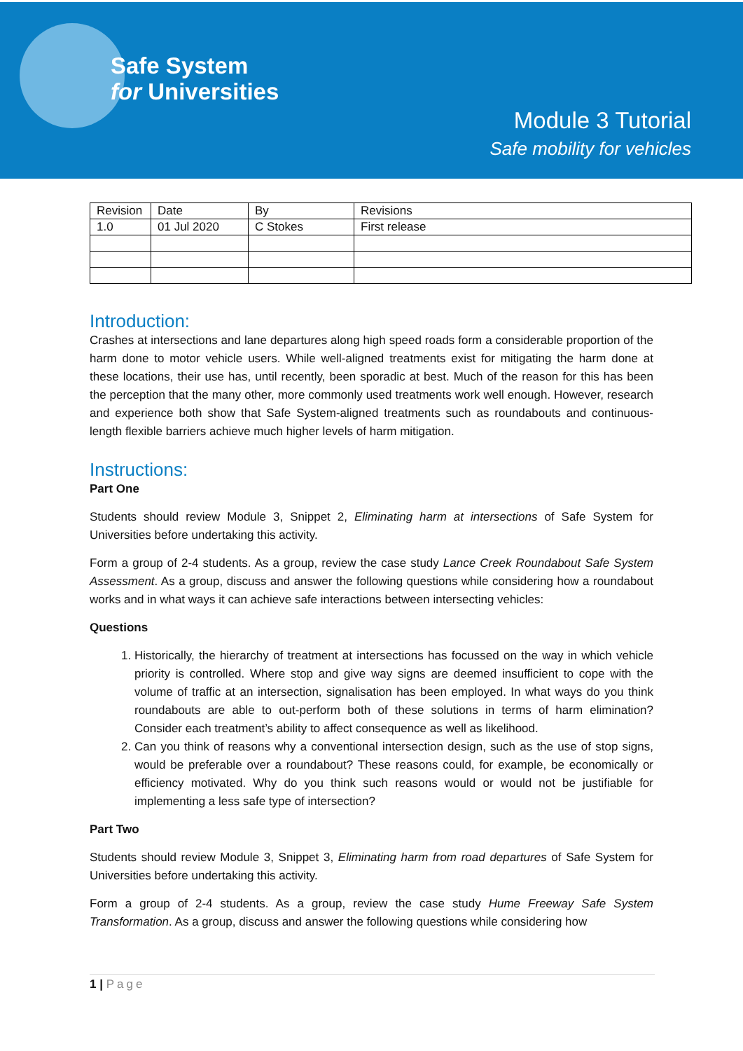Safe System
for Universities
Module 3 Tutorial
Safe mobility for vehicles
| Revision | Date | By | Revisions |
| 1.0 | 01 Jul 2020 | C Stokes | First release |
Introduction:
Crashes at intersections and lane departures along high speed roads form a considerable proportion of the harm done to motor vehicle users. While well-aligned treatments exist for mitigating the harm done at these locations, their use has, until recently, been sporadic at best. Much of the reason for this has been the perception that the many other, more commonly used treatments work well enough. However, research and experience both show that Safe System-aligned treatments such as roundabouts and continuous-length flexible barriers achieve much higher levels of harm mitigation.
Instructions:
Part One
Students should review Module 3, Snippet 2, Eliminating harm at intersections of Safe System for Universities before undertaking this activity.
Form a group of 2-4 students. As a group, review the case study Lance Creek Roundabout Safe System Assessment. As a group, discuss and answer the following questions while considering how a roundabout works and in what ways it can achieve safe interactions between intersecting vehicles:
Questions
1. Historically, the hierarchy of treatment at intersections has focussed on the way in which vehicle priority is controlled. Where stop and give way signs are deemed insufficient to cope with the volume of traffic at an intersection, signalisation has been employed. In what ways do you think roundabouts are able to out-perform both of these solutions in terms of harm elimination? Consider each treatment’s ability to affect consequence as well as likelihood.
2. Can you think of reasons why a conventional intersection design, such as the use of stop signs, would be preferable over a roundabout? These reasons could, for example, be economically or efficiency motivated. Why do you think such reasons would or would not be justifiable for implementing a less safe type of intersection?
Part Two
Students should review Module 3, Snippet 3, Eliminating harm from road departures of Safe System for Universities before undertaking this activity.
Form a group of 2-4 students. As a group, review the case study Hume Freeway Safe System Transformation. As a group, discuss and answer the following questions while considering how
1 | Page